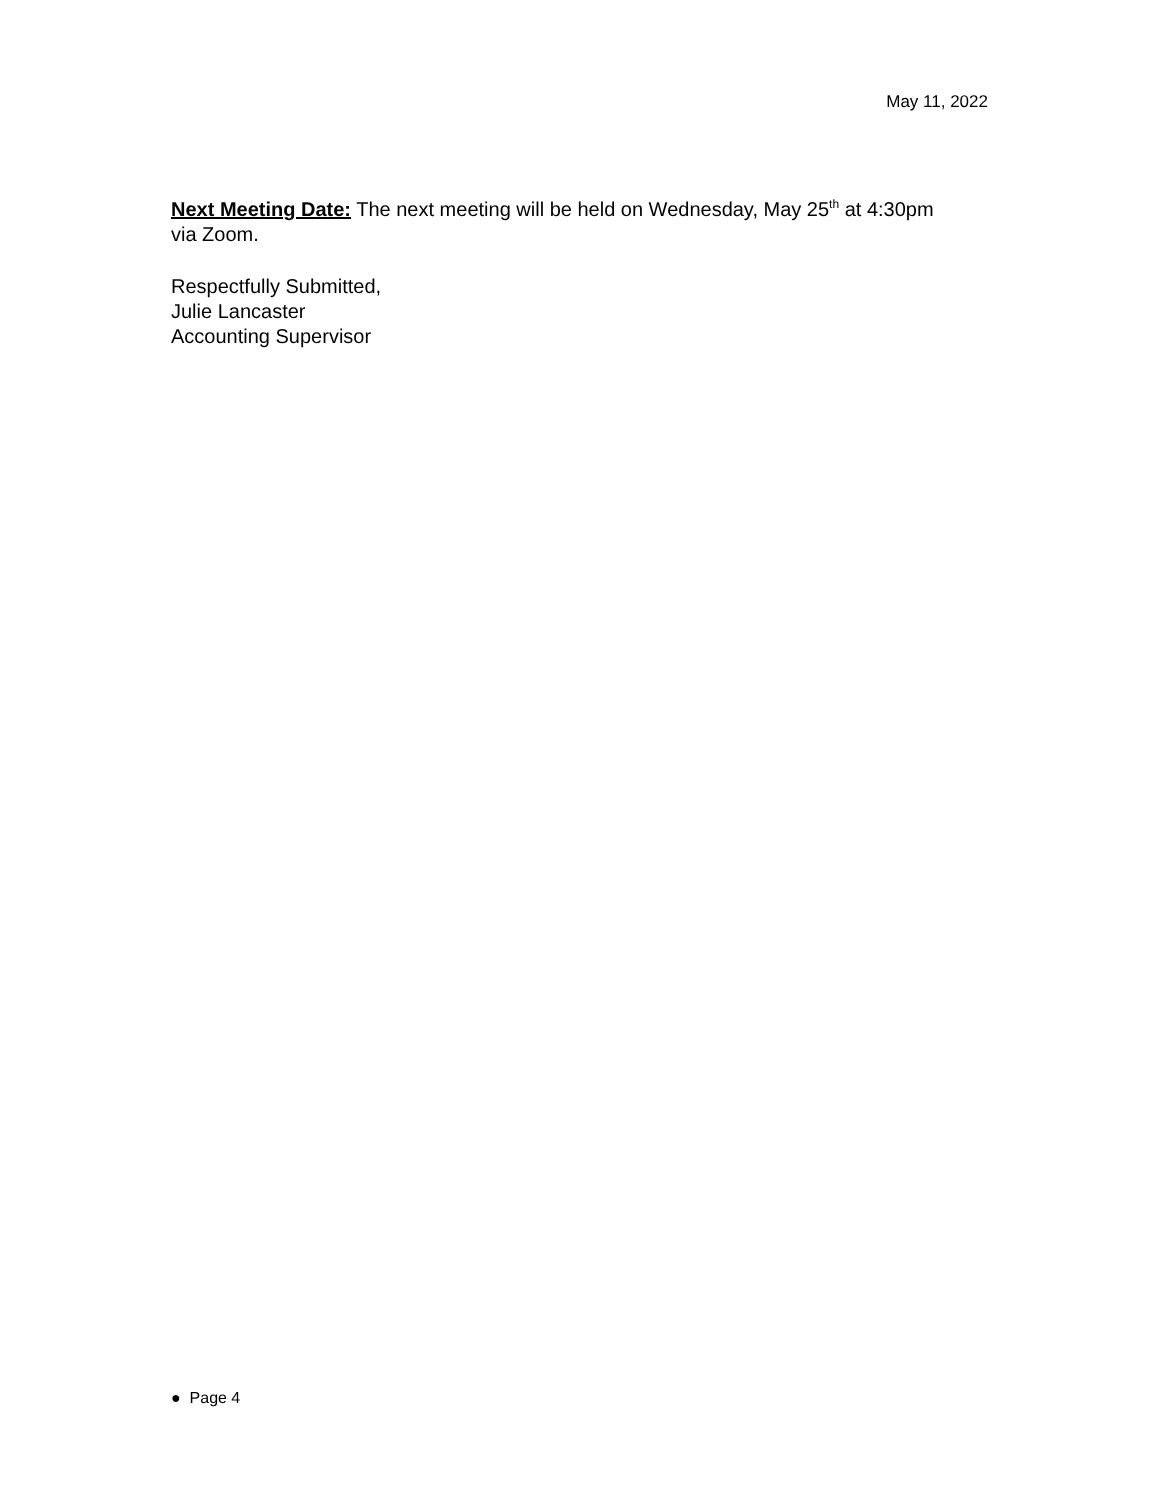May 11, 2022
Next Meeting Date: The next meeting will be held on Wednesday, May 25<sup>th</sup> at 4:30pm via Zoom.
Respectfully Submitted,
Julie Lancaster
Accounting Supervisor
● Page 4